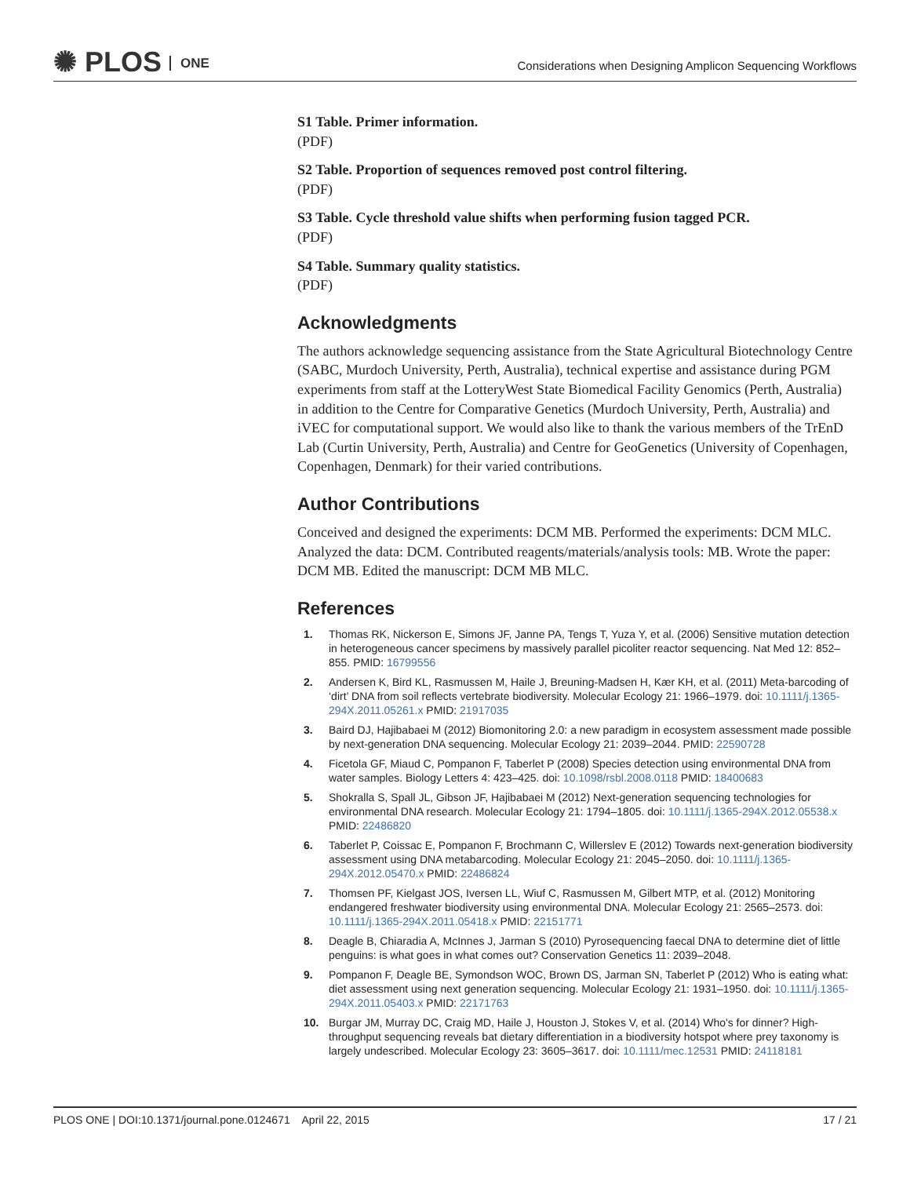✺ PLOS ONE
Considerations when Designing Amplicon Sequencing Workflows
S1 Table. Primer information.
(PDF)
S2 Table. Proportion of sequences removed post control filtering.
(PDF)
S3 Table. Cycle threshold value shifts when performing fusion tagged PCR.
(PDF)
S4 Table. Summary quality statistics.
(PDF)
Acknowledgments
The authors acknowledge sequencing assistance from the State Agricultural Biotechnology Centre (SABC, Murdoch University, Perth, Australia), technical expertise and assistance during PGM experiments from staff at the LotteryWest State Biomedical Facility Genomics (Perth, Australia) in addition to the Centre for Comparative Genetics (Murdoch University, Perth, Australia) and iVEC for computational support. We would also like to thank the various members of the TrEnD Lab (Curtin University, Perth, Australia) and Centre for GeoGenetics (University of Copenhagen, Copenhagen, Denmark) for their varied contributions.
Author Contributions
Conceived and designed the experiments: DCM MB. Performed the experiments: DCM MLC. Analyzed the data: DCM. Contributed reagents/materials/analysis tools: MB. Wrote the paper: DCM MB. Edited the manuscript: DCM MB MLC.
References
1. Thomas RK, Nickerson E, Simons JF, Janne PA, Tengs T, Yuza Y, et al. (2006) Sensitive mutation detection in heterogeneous cancer specimens by massively parallel picoliter reactor sequencing. Nat Med 12: 852–855. PMID: 16799556
2. Andersen K, Bird KL, Rasmussen M, Haile J, Breuning-Madsen H, Kær KH, et al. (2011) Meta-barcoding of ‘dirt’ DNA from soil reflects vertebrate biodiversity. Molecular Ecology 21: 1966–1979. doi: 10.1111/j.1365-294X.2011.05261.x PMID: 21917035
3. Baird DJ, Hajibabaei M (2012) Biomonitoring 2.0: a new paradigm in ecosystem assessment made possible by next-generation DNA sequencing. Molecular Ecology 21: 2039–2044. PMID: 22590728
4. Ficetola GF, Miaud C, Pompanon F, Taberlet P (2008) Species detection using environmental DNA from water samples. Biology Letters 4: 423–425. doi: 10.1098/rsbl.2008.0118 PMID: 18400683
5. Shokralla S, Spall JL, Gibson JF, Hajibabaei M (2012) Next-generation sequencing technologies for environmental DNA research. Molecular Ecology 21: 1794–1805. doi: 10.1111/j.1365-294X.2012.05538.x PMID: 22486820
6. Taberlet P, Coissac E, Pompanon F, Brochmann C, Willerslev E (2012) Towards next-generation biodiversity assessment using DNA metabarcoding. Molecular Ecology 21: 2045–2050. doi: 10.1111/j.1365-294X.2012.05470.x PMID: 22486824
7. Thomsen PF, Kielgast JOS, Iversen LL, Wiuf C, Rasmussen M, Gilbert MTP, et al. (2012) Monitoring endangered freshwater biodiversity using environmental DNA. Molecular Ecology 21: 2565–2573. doi: 10.1111/j.1365-294X.2011.05418.x PMID: 22151771
8. Deagle B, Chiaradia A, McInnes J, Jarman S (2010) Pyrosequencing faecal DNA to determine diet of little penguins: is what goes in what comes out? Conservation Genetics 11: 2039–2048.
9. Pompanon F, Deagle BE, Symondson WOC, Brown DS, Jarman SN, Taberlet P (2012) Who is eating what: diet assessment using next generation sequencing. Molecular Ecology 21: 1931–1950. doi: 10.1111/j.1365-294X.2011.05403.x PMID: 22171763
10. Burgar JM, Murray DC, Craig MD, Haile J, Houston J, Stokes V, et al. (2014) Who's for dinner? High-throughput sequencing reveals bat dietary differentiation in a biodiversity hotspot where prey taxonomy is largely undescribed. Molecular Ecology 23: 3605–3617. doi: 10.1111/mec.12531 PMID: 24118181
PLOS ONE | DOI:10.1371/journal.pone.0124671 April 22, 2015 17 / 21